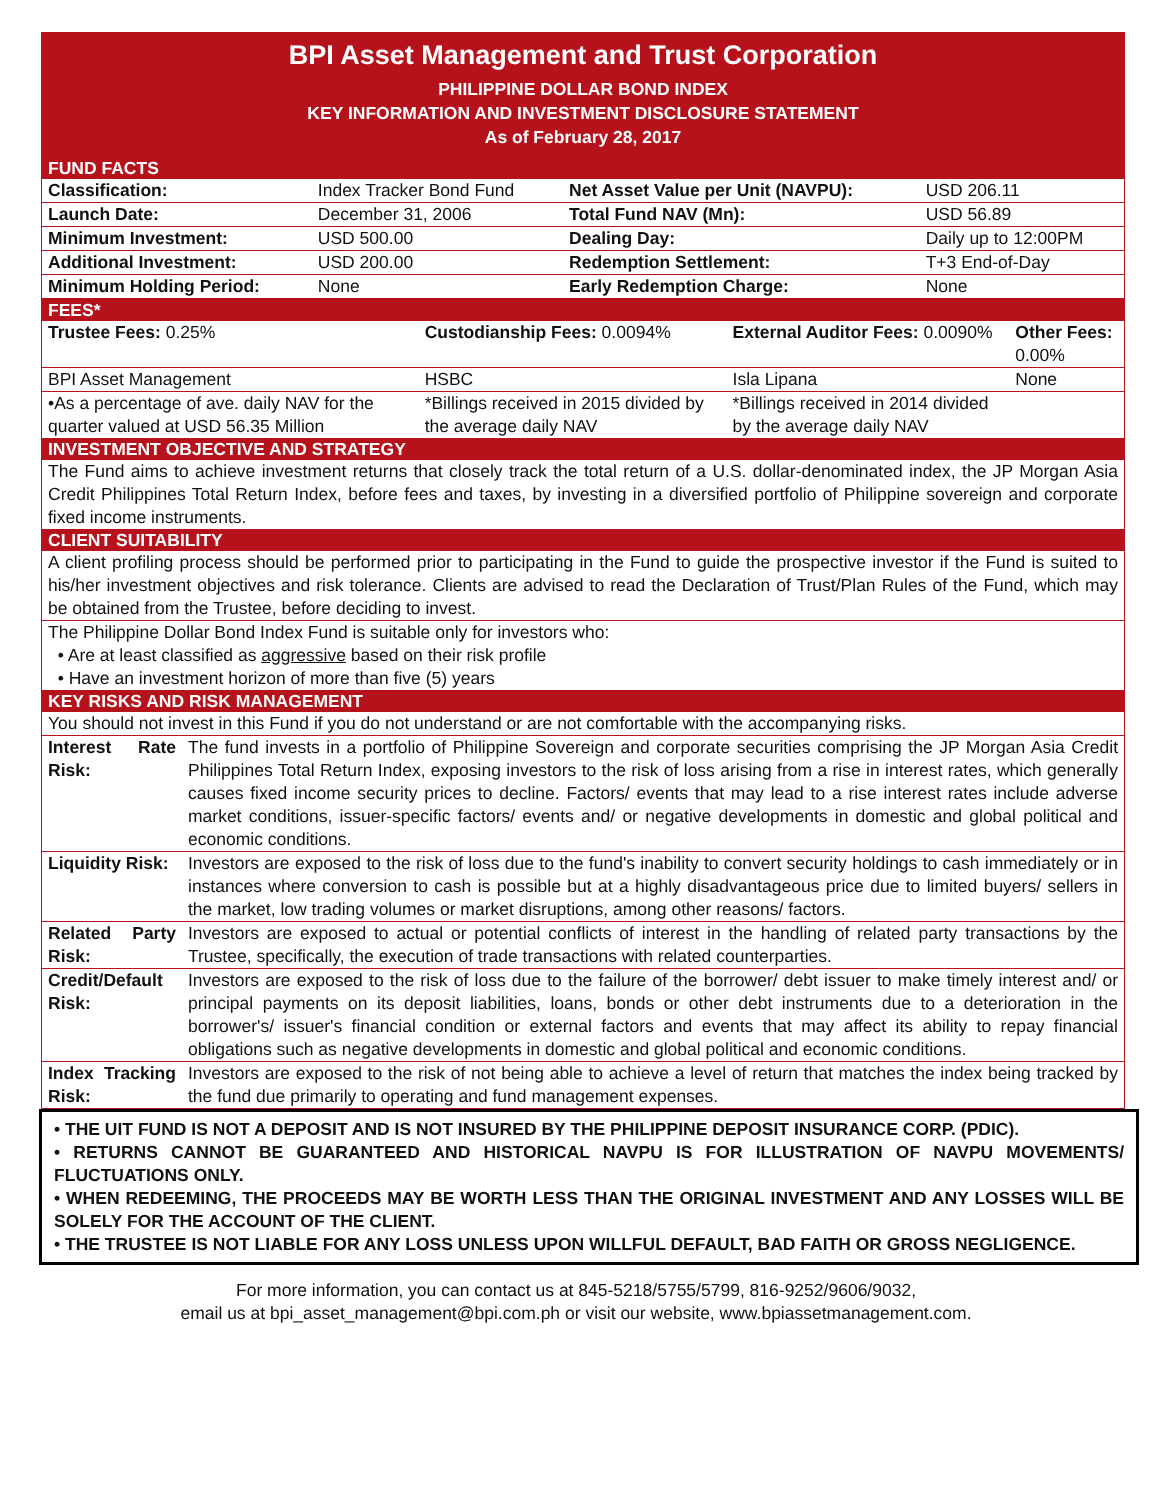BPI Asset Management and Trust Corporation
PHILIPPINE DOLLAR BOND INDEX
KEY INFORMATION AND INVESTMENT DISCLOSURE STATEMENT
As of February 28, 2017
FUND FACTS
| Classification: | Index Tracker Bond Fund | Net Asset Value per Unit (NAVPU): | USD 206.11 |
| Launch Date: | December 31, 2006 | Total Fund NAV (Mn): | USD 56.89 |
| Minimum Investment: | USD 500.00 | Dealing Day: | Daily up to 12:00PM |
| Additional Investment: | USD 200.00 | Redemption Settlement: | T+3 End-of-Day |
| Minimum Holding Period: | None | Early Redemption Charge: | None |
FEES*
| Trustee Fees: 0.25% | Custodianship Fees: 0.0094% | External Auditor Fees: 0.0090% | Other Fees: 0.00% |
| BPI Asset Management | HSBC | Isla Lipana | None |
| •As a percentage of ave. daily NAV for the quarter valued at USD 56.35 Million | *Billings received in 2015 divided by the average daily NAV | *Billings received in 2014 divided by the average daily NAV | |
INVESTMENT OBJECTIVE AND STRATEGY
The Fund aims to achieve investment returns that closely track the total return of a U.S. dollar-denominated index, the JP Morgan Asia Credit Philippines Total Return Index, before fees and taxes, by investing in a diversified portfolio of Philippine sovereign and corporate fixed income instruments.
CLIENT SUITABILITY
A client profiling process should be performed prior to participating in the Fund to guide the prospective investor if the Fund is suited to his/her investment objectives and risk tolerance. Clients are advised to read the Declaration of Trust/Plan Rules of the Fund, which may be obtained from the Trustee, before deciding to invest.
The Philippine Dollar Bond Index Fund is suitable only for investors who:
• Are at least classified as aggressive based on their risk profile
• Have an investment horizon of more than five (5) years
KEY RISKS AND RISK MANAGEMENT
| You should not invest in this Fund if you do not understand or are not comfortable with the accompanying risks. | |
| Interest Rate Risk: | The fund invests in a portfolio of Philippine Sovereign and corporate securities comprising the JP Morgan Asia Credit Philippines Total Return Index, exposing investors to the risk of loss arising from a rise in interest rates, which generally causes fixed income security prices to decline. Factors/ events that may lead to a rise interest rates include adverse market conditions, issuer-specific factors/ events and/ or negative developments in domestic and global political and economic conditions. |
| Liquidity Risk: | Investors are exposed to the risk of loss due to the fund's inability to convert security holdings to cash immediately or in instances where conversion to cash is possible but at a highly disadvantageous price due to limited buyers/ sellers in the market, low trading volumes or market disruptions, among other reasons/ factors. |
| Related Party Risk: | Investors are exposed to actual or potential conflicts of interest in the handling of related party transactions by the Trustee, specifically, the execution of trade transactions with related counterparties. |
| Credit/Default Risk: | Investors are exposed to the risk of loss due to the failure of the borrower/ debt issuer to make timely interest and/ or principal payments on its deposit liabilities, loans, bonds or other debt instruments due to a deterioration in the borrower's/ issuer's financial condition or external factors and events that may affect its ability to repay financial obligations such as negative developments in domestic and global political and economic conditions. |
| Index Tracking Risk: | Investors are exposed to the risk of not being able to achieve a level of return that matches the index being tracked by the fund due primarily to operating and fund management expenses. |
• THE UIT FUND IS NOT A DEPOSIT AND IS NOT INSURED BY THE PHILIPPINE DEPOSIT INSURANCE CORP. (PDIC).
• RETURNS CANNOT BE GUARANTEED AND HISTORICAL NAVPU IS FOR ILLUSTRATION OF NAVPU MOVEMENTS/ FLUCTUATIONS ONLY.
• WHEN REDEEMING, THE PROCEEDS MAY BE WORTH LESS THAN THE ORIGINAL INVESTMENT AND ANY LOSSES WILL BE SOLELY FOR THE ACCOUNT OF THE CLIENT.
• THE TRUSTEE IS NOT LIABLE FOR ANY LOSS UNLESS UPON WILLFUL DEFAULT, BAD FAITH OR GROSS NEGLIGENCE.
For more information, you can contact us at 845-5218/5755/5799, 816-9252/9606/9032,
email us at bpi_asset_management@bpi.com.ph or visit our website, www.bpiassetmanagement.com.